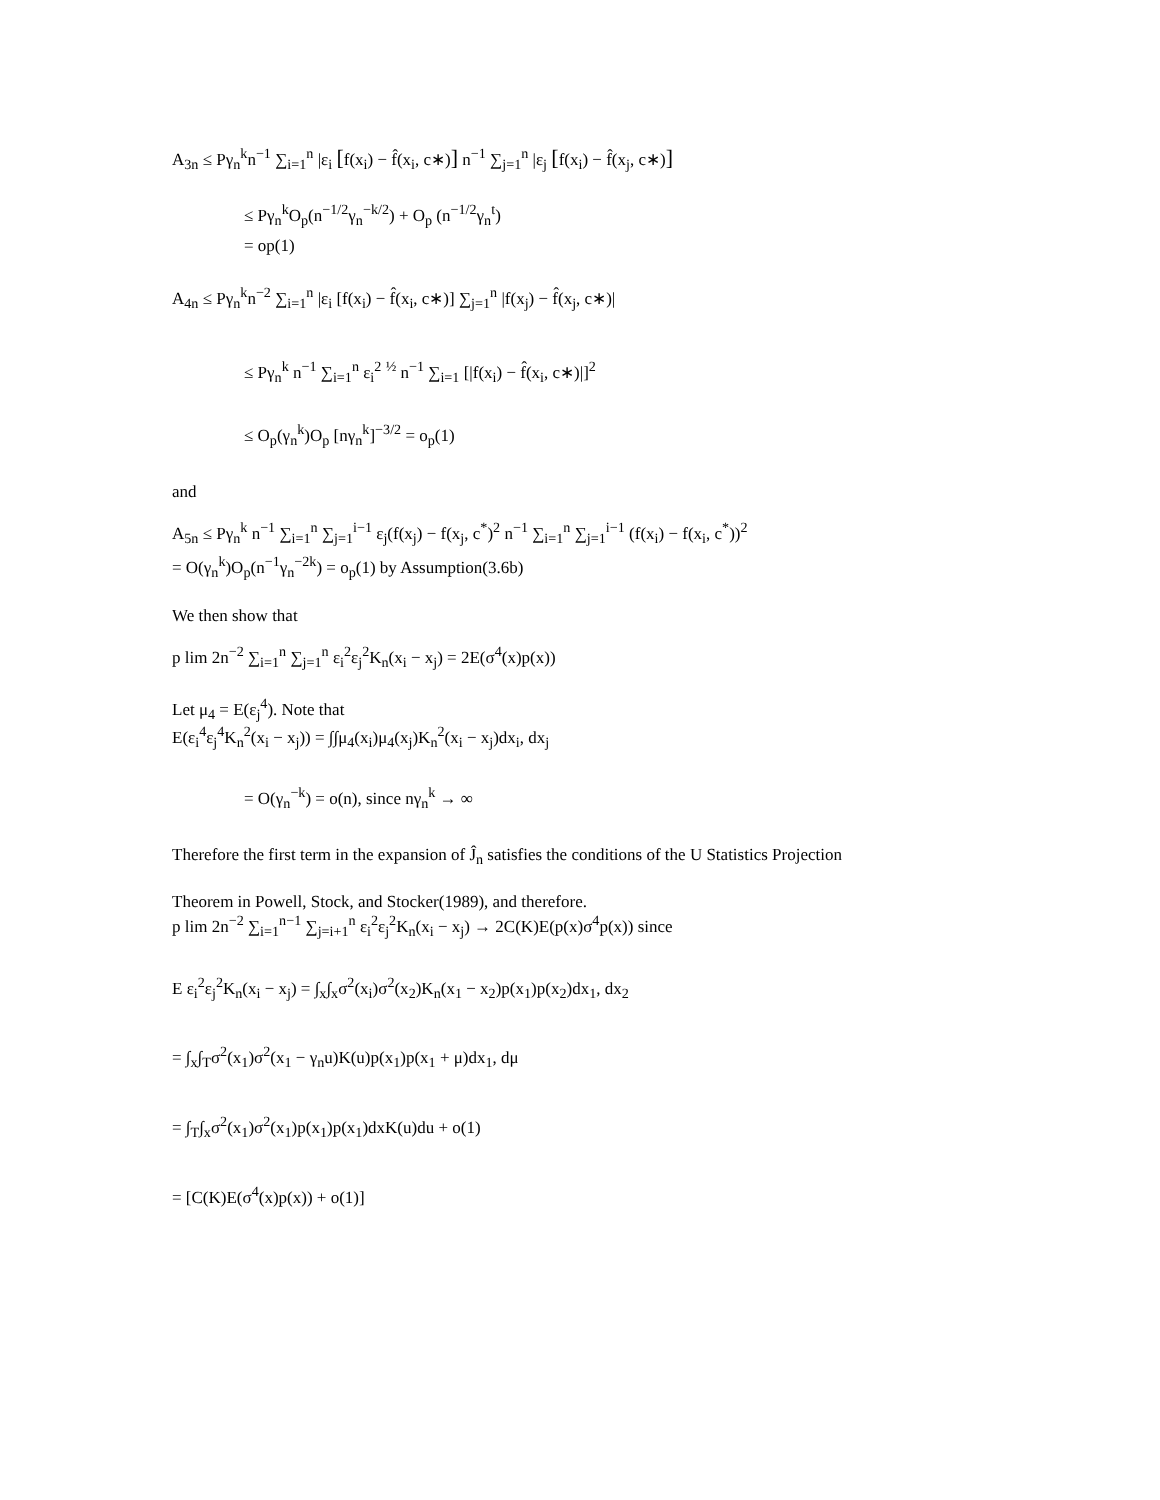A<sub>3n</sub> ≤ Pγ<sub>n</sub><sup>k</sup>n<sup>−1</sup> ∑<sub>i=1</sub><sup>n</sup> |ε<sub>i</sub> [f(x<sub>i</sub>) − f̂(x<sub>i</sub>, c∗)] n<sup>−1</sup> ∑<sub>j=1</sub><sup>n</sup> |ε<sub>j</sub> [f(x<sub>i</sub>) − f̂(x<sub>j</sub>, c∗)]
≤ Pγ<sub>n</sub><sup>k</sup>O<sub>p</sub>(n<sup>−1/2</sup>γ<sub>n</sub><sup>−k/2</sup>) + O<sub>p</sub> (n<sup>−1/2</sup>γ<sub>n</sub><sup>t</sup>)
= op(1)
A<sub>4n</sub> ≤ Pγ<sub>n</sub><sup>k</sup>n<sup>−2</sup> ∑<sub>i=1</sub><sup>n</sup> |ε<sub>i</sub> [f(x<sub>i</sub>) − f̂(x<sub>i</sub>, c∗)] ∑<sub>j=1</sub><sup>n</sup> |f(x<sub>j</sub>) − f̂(x<sub>j</sub>, c∗)|
≤ Pγ<sub>n</sub><sup>k</sup> n<sup>−1</sup> ∑<sub>i=1</sub><sup>n</sup> ε<sub>i</sub><sup>2</sup> <sup>½</sup> n<sup>−1</sup> ∑<sub>i=1</sub> [|f(x<sub>i</sub>) − f̂(x<sub>i</sub>, c∗)|]<sup>2</sup>
≤ O<sub>p</sub>(γ<sub>n</sub><sup>k</sup>)O<sub>p</sub> [nγ<sub>n</sub><sup>k</sup>]<sup>−3/2</sup> = o<sub>p</sub>(1)
and
A<sub>5n</sub> ≤ Pγ<sub>n</sub><sup>k</sup> n<sup>−1</sup> ∑<sub>i=1</sub><sup>n</sup> ∑<sub>j=1</sub><sup>i−1</sup> ε<sub>j</sub>(f(x<sub>j</sub>) − f(x<sub>j</sub>, c<sup>*</sup>)<sup>2</sup> n<sup>−1</sup> ∑<sub>i=1</sub><sup>n</sup> ∑<sub>j=1</sub><sup>i−1</sup> (f(x<sub>i</sub>) − f(x<sub>i</sub>, c<sup>*</sup>))<sup>2</sup>
= O(γ<sub>n</sub><sup>k</sup>)O<sub>p</sub>(n<sup>−1</sup>γ<sub>n</sub><sup>−2k</sup>) = o<sub>p</sub>(1) by Assumption(3.6b)
We then show that
p lim 2n<sup>−2</sup> ∑<sub>i=1</sub><sup>n</sup> ∑<sub>j=1</sub><sup>n</sup> ε<sub>i</sub><sup>2</sup>ε<sub>j</sub><sup>2</sup>K<sub>n</sub>(x<sub>i</sub> − x<sub>j</sub>) = 2E(σ<sup>4</sup>(x)p(x))
Let μ<sub>4</sub> = E(ε<sub>j</sub><sup>4</sup>). Note that
E(ε<sub>i</sub><sup>4</sup>ε<sub>j</sub><sup>4</sup>K<sub>n</sub><sup>2</sup>(x<sub>i</sub> − x<sub>j</sub>)) = ∫∫μ<sub>4</sub>(x<sub>i</sub>)μ<sub>4</sub>(x<sub>j</sub>)K<sub>n</sub><sup>2</sup>(x<sub>i</sub> − x<sub>j</sub>)dx<sub>i</sub>, dx<sub>j</sub>
= O(γ<sub>n</sub><sup>−k</sup>) = o(n), since nγ<sub>n</sub><sup>k</sup> → ∞
Therefore the first term in the expansion of Ĵ<sub>n</sub> satisfies the conditions of the U Statistics Projection
Theorem in Powell, Stock, and Stocker(1989), and therefore.
p lim 2n<sup>−2</sup> ∑<sub>i=1</sub><sup>n−1</sup> ∑<sub>j=i+1</sub><sup>n</sup> ε<sub>i</sub><sup>2</sup>ε<sub>j</sub><sup>2</sup>K<sub>n</sub>(x<sub>i</sub> − x<sub>j</sub>) → 2C(K)E(p(x)σ<sup>4</sup>p(x)) since
E ε<sub>i</sub><sup>2</sup>ε<sub>j</sub><sup>2</sup>K<sub>n</sub>(x<sub>i</sub> − x<sub>j</sub>) = ∫<sub>x</sub>∫<sub>x</sub>σ<sup>2</sup>(x<sub>i</sub>)σ<sup>2</sup>(x<sub>2</sub>)K<sub>n</sub>(x<sub>1</sub> − x<sub>2</sub>)p(x<sub>1</sub>)p(x<sub>2</sub>)dx<sub>1</sub>, dx<sub>2</sub>
= ∫<sub>x</sub>∫<sub>T</sub>σ<sup>2</sup>(x<sub>1</sub>)σ<sup>2</sup>(x<sub>1</sub> − γ<sub>n</sub>u)K(u)p(x<sub>1</sub>)p(x<sub>1</sub> + μ)dx<sub>1</sub>, dμ
= ∫<sub>T</sub>∫<sub>x</sub>σ<sup>2</sup>(x<sub>1</sub>)σ<sup>2</sup>(x<sub>1</sub>)p(x<sub>1</sub>)p(x<sub>1</sub>)dxK(u)du + o(1)
= [C(K)E(σ<sup>4</sup>(x)p(x)) + o(1)]